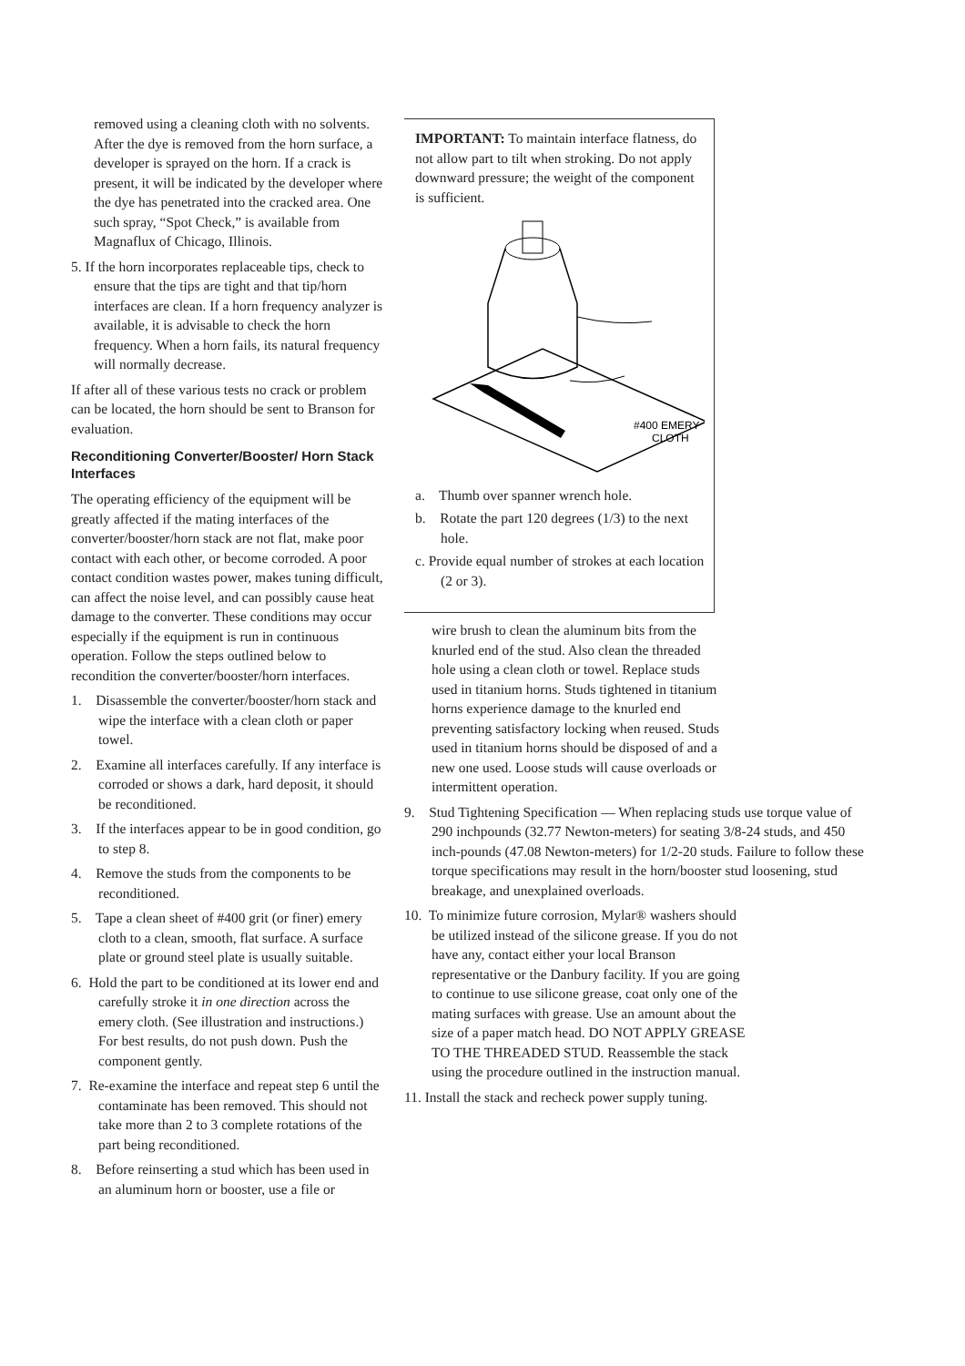removed using a cleaning cloth with no solvents. After the dye is removed from the horn surface, a developer is sprayed on the horn. If a crack is present, it will be indicated by the developer where the dye has penetrated into the cracked area. One such spray, “Spot Check,” is available from Magnaflux of Chicago, Illinois.
5. If the horn incorporates replaceable tips, check to ensure that the tips are tight and that tip/horn interfaces are clean. If a horn frequency analyzer is available, it is advisable to check the horn frequency. When a horn fails, its natural frequency will normally decrease.
If after all of these various tests no crack or problem can be located, the horn should be sent to Branson for evaluation.
Reconditioning Converter/Booster/ Horn Stack Interfaces
The operating efficiency of the equipment will be greatly affected if the mating interfaces of the converter/booster/horn stack are not flat, make poor contact with each other, or become corroded. A poor contact condition wastes power, makes tuning difficult, can affect the noise level, and can possibly cause heat damage to the converter. These conditions may occur especially if the equipment is run in continuous operation. Follow the steps outlined below to recondition the converter/booster/horn interfaces.
1. Disassemble the converter/booster/horn stack and wipe the interface with a clean cloth or paper towel.
2. Examine all interfaces carefully. If any interface is corroded or shows a dark, hard deposit, it should be reconditioned.
3. If the interfaces appear to be in good condition, go to step 8.
4. Remove the studs from the components to be reconditioned.
5. Tape a clean sheet of #400 grit (or finer) emery cloth to a clean, smooth, flat surface. A surface plate or ground steel plate is usually suitable.
6. Hold the part to be conditioned at its lower end and carefully stroke it in one direction across the emery cloth. (See illustration and instructions.) For best results, do not push down. Push the component gently.
7. Re-examine the interface and repeat step 6 until the contaminate has been removed. This should not take more than 2 to 3 complete rotations of the part being reconditioned.
8. Before reinserting a stud which has been used in an aluminum horn or booster, use a file or
IMPORTANT: To maintain interface flatness, do not allow part to tilt when stroking. Do not apply downward pressure; the weight of the component is sufficient.
#400 EMERY
CLOTH
a. Thumb over spanner wrench hole.
b. Rotate the part 120 degrees (1/3) to the next hole.
c. Provide equal number of strokes at each location (2 or 3).
wire brush to clean the aluminum bits from the knurled end of the stud. Also clean the threaded hole using a clean cloth or towel. Replace studs used in titanium horns. Studs tightened in titanium horns experience damage to the knurled end preventing satisfactory locking when reused. Studs used in titanium horns should be disposed of and a new one used. Loose studs will cause overloads or intermittent operation.
9. Stud Tightening Specification — When replacing studs use torque value of 290 inchpounds (32.77 Newton-meters) for seating 3/8-24 studs, and 450 inch-pounds (47.08 Newton-meters) for 1/2-20 studs. Failure to follow these torque specifications may result in the horn/booster stud loosening, stud breakage, and unexplained overloads.
10. To minimize future corrosion, Mylar® washers should be utilized instead of the silicone grease. If you do not have any, contact either your local Branson representative or the Danbury facility. If you are going to continue to use silicone grease, coat only one of the mating surfaces with grease. Use an amount about the size of a paper match head. DO NOT APPLY GREASE TO THE THREADED STUD. Reassemble the stack using the procedure outlined in the instruction manual.
11. Install the stack and recheck power supply tuning.